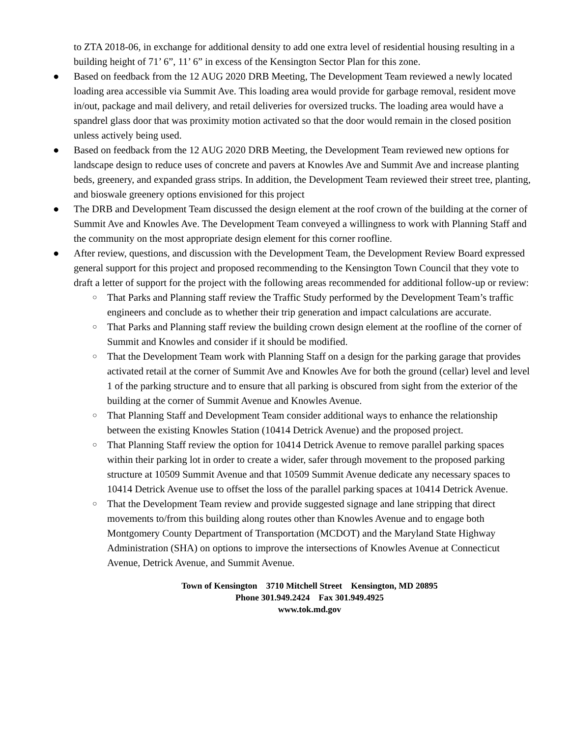to ZTA 2018-06, in exchange for additional density to add one extra level of residential housing resulting in a building height of 71’ 6”, 11’ 6” in excess of the Kensington Sector Plan for this zone.
● Based on feedback from the 12 AUG 2020 DRB Meeting, The Development Team reviewed a newly located loading area accessible via Summit Ave. This loading area would provide for garbage removal, resident move in/out, package and mail delivery, and retail deliveries for oversized trucks. The loading area would have a spandrel glass door that was proximity motion activated so that the door would remain in the closed position unless actively being used.
● Based on feedback from the 12 AUG 2020 DRB Meeting, the Development Team reviewed new options for landscape design to reduce uses of concrete and pavers at Knowles Ave and Summit Ave and increase planting beds, greenery, and expanded grass strips. In addition, the Development Team reviewed their street tree, planting, and bioswale greenery options envisioned for this project
● The DRB and Development Team discussed the design element at the roof crown of the building at the corner of Summit Ave and Knowles Ave. The Development Team conveyed a willingness to work with Planning Staff and the community on the most appropriate design element for this corner roofline.
● After review, questions, and discussion with the Development Team, the Development Review Board expressed general support for this project and proposed recommending to the Kensington Town Council that they vote to draft a letter of support for the project with the following areas recommended for additional follow-up or review:
○ That Parks and Planning staff review the Traffic Study performed by the Development Team’s traffic engineers and conclude as to whether their trip generation and impact calculations are accurate.
○ That Parks and Planning staff review the building crown design element at the roofline of the corner of Summit and Knowles and consider if it should be modified.
○ That the Development Team work with Planning Staff on a design for the parking garage that provides activated retail at the corner of Summit Ave and Knowles Ave for both the ground (cellar) level and level 1 of the parking structure and to ensure that all parking is obscured from sight from the exterior of the building at the corner of Summit Avenue and Knowles Avenue.
○ That Planning Staff and Development Team consider additional ways to enhance the relationship between the existing Knowles Station (10414 Detrick Avenue) and the proposed project.
○ That Planning Staff review the option for 10414 Detrick Avenue to remove parallel parking spaces within their parking lot in order to create a wider, safer through movement to the proposed parking structure at 10509 Summit Avenue and that 10509 Summit Avenue dedicate any necessary spaces to 10414 Detrick Avenue use to offset the loss of the parallel parking spaces at 10414 Detrick Avenue.
○ That the Development Team review and provide suggested signage and lane stripping that direct movements to/from this building along routes other than Knowles Avenue and to engage both Montgomery County Department of Transportation (MCDOT) and the Maryland State Highway Administration (SHA) on options to improve the intersections of Knowles Avenue at Connecticut Avenue, Detrick Avenue, and Summit Avenue.
Town of Kensington 3710 Mitchell Street Kensington, MD 20895
Phone 301.949.2424 Fax 301.949.4925
www.tok.md.gov